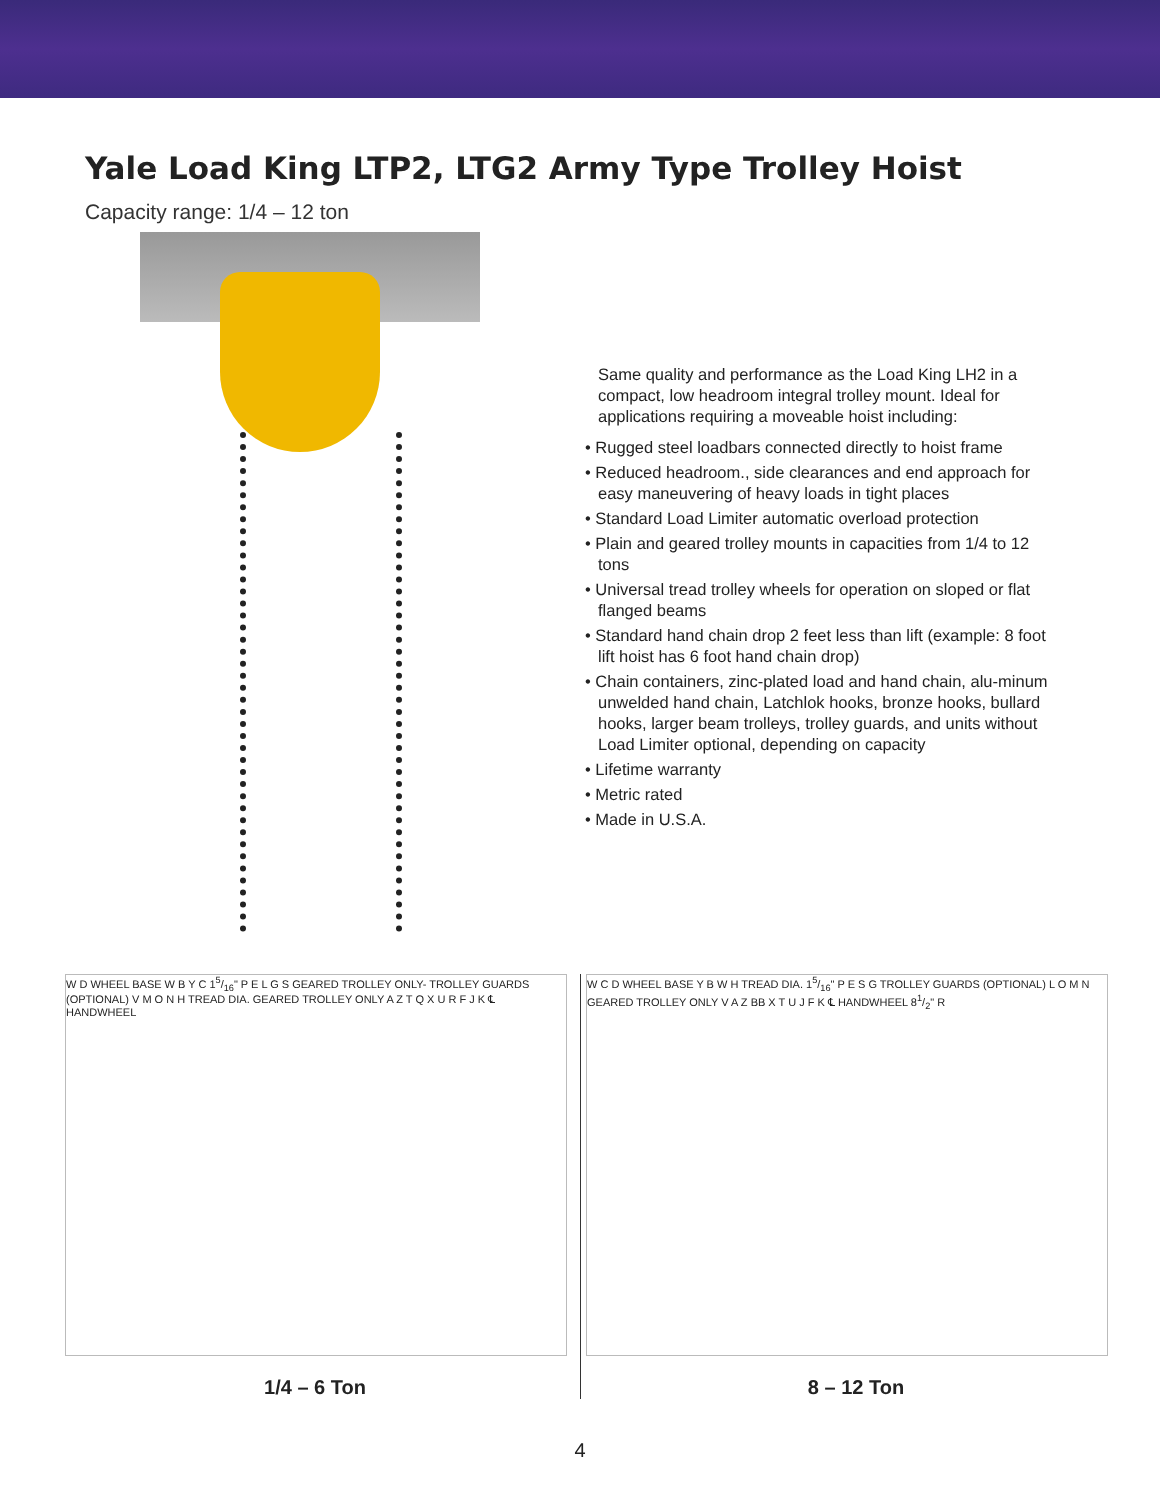Yale Load King LTP2, LTG2 Army Type Trolley Hoist
Capacity range: 1/4 – 12 ton
Same quality and performance as the Load King LH2 in a compact, low headroom integral trolley mount. Ideal for applications requiring a moveable hoist including:
• Rugged steel loadbars connected directly to hoist frame
• Reduced headroom., side clearances and end approach for easy maneuvering of heavy loads in tight places
• Standard Load Limiter automatic overload protection
• Plain and geared trolley mounts in capacities from 1/4 to 12 tons
• Universal tread trolley wheels for operation on sloped or flat flanged beams
• Standard hand chain drop 2 feet less than lift (example: 8 foot lift hoist has 6 foot hand chain drop)
• Chain containers, zinc-plated load and hand chain, alu-minum unwelded hand chain, Latchlok hooks, bronze hooks, bullard hooks, larger beam trolleys, trolley guards, and units without Load Limiter optional, depending on capacity
• Lifetime warranty
• Metric rated
• Made in U.S.A.
W D WHEEL BASE W B Y C 15/16" P E L G S GEARED TROLLEY ONLY- TROLLEY GUARDS (OPTIONAL) V M O N H TREAD DIA. GEARED TROLLEY ONLY A Z T Q X U R F J K ℄ HANDWHEEL
1/4 – 6 Ton
W C D WHEEL BASE Y B W H TREAD DIA. 15/16" P E S G TROLLEY GUARDS (OPTIONAL) L O M N GEARED TROLLEY ONLY V A Z BB X T U J F K ℄ HANDWHEEL 81/2" R
8 – 12 Ton
4